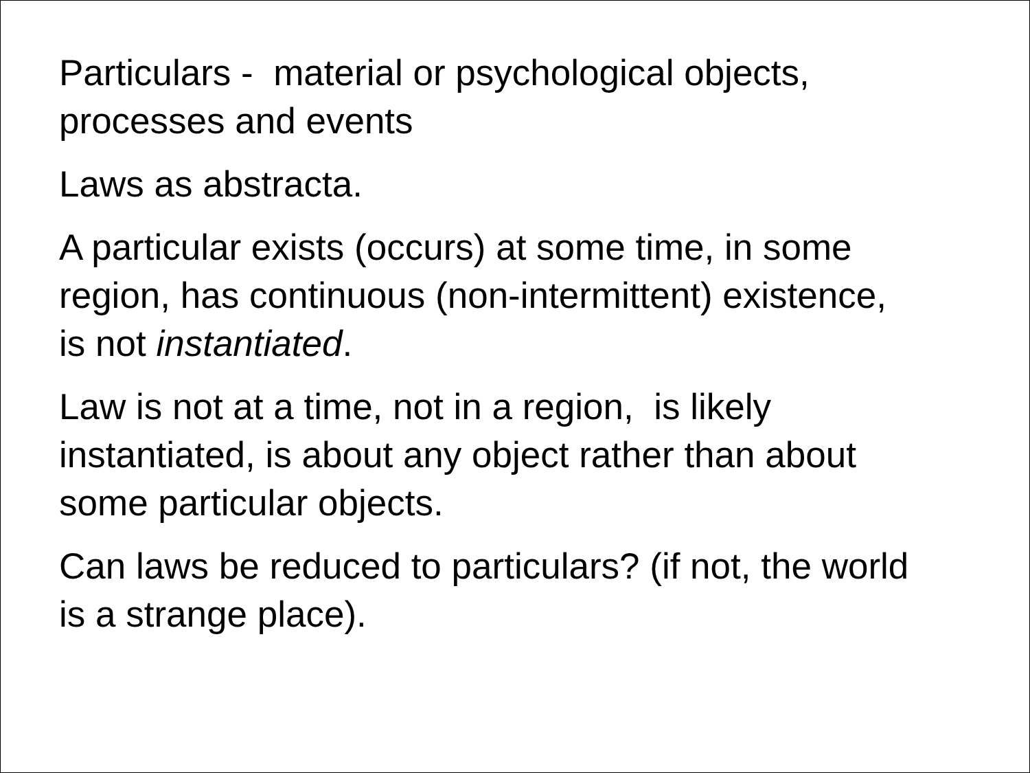Particulars - material or psychological objects,
processes and events
Laws as abstracta.
A particular exists (occurs) at some time, in some
region, has continuous (non-intermittent) existence,
is not instantiated.
Law is not at a time, not in a region, is likely
instantiated, is about any object rather than about
some particular objects.
Can laws be reduced to particulars? (if not, the world
is a strange place).